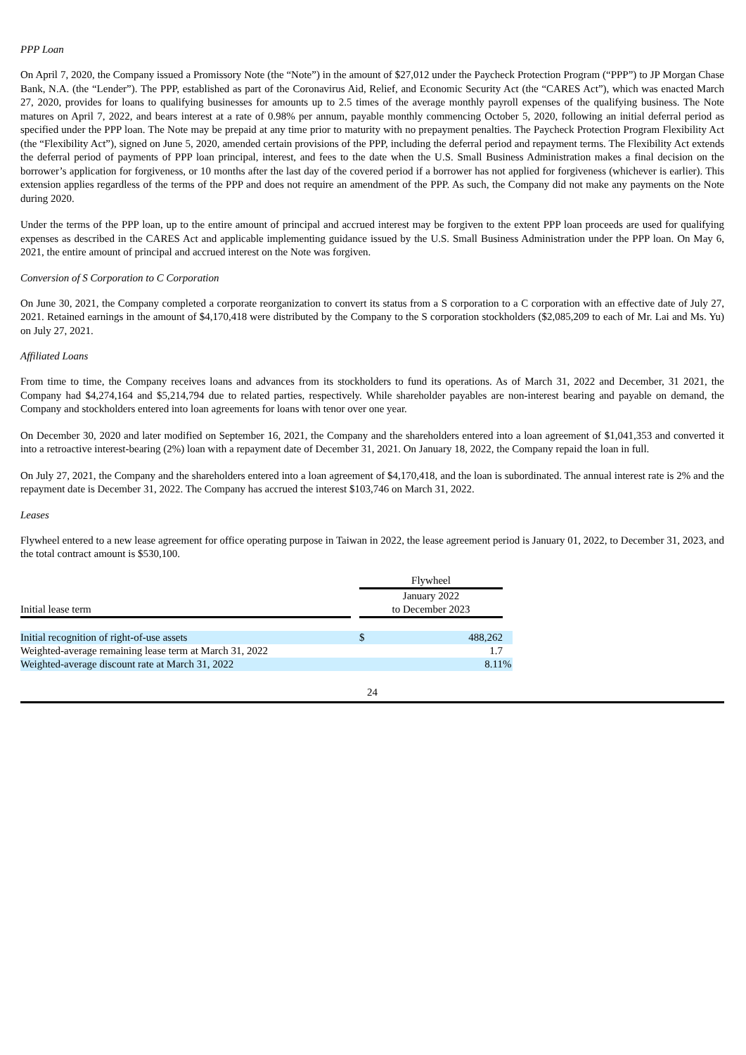PPP Loan
On April 7, 2020, the Company issued a Promissory Note (the “Note”) in the amount of $27,012 under the Paycheck Protection Program (“PPP”) to JP Morgan Chase Bank, N.A. (the “Lender”). The PPP, established as part of the Coronavirus Aid, Relief, and Economic Security Act (the “CARES Act”), which was enacted March 27, 2020, provides for loans to qualifying businesses for amounts up to 2.5 times of the average monthly payroll expenses of the qualifying business. The Note matures on April 7, 2022, and bears interest at a rate of 0.98% per annum, payable monthly commencing October 5, 2020, following an initial deferral period as specified under the PPP loan. The Note may be prepaid at any time prior to maturity with no prepayment penalties. The Paycheck Protection Program Flexibility Act (the “Flexibility Act”), signed on June 5, 2020, amended certain provisions of the PPP, including the deferral period and repayment terms. The Flexibility Act extends the deferral period of payments of PPP loan principal, interest, and fees to the date when the U.S. Small Business Administration makes a final decision on the borrower’s application for forgiveness, or 10 months after the last day of the covered period if a borrower has not applied for forgiveness (whichever is earlier). This extension applies regardless of the terms of the PPP and does not require an amendment of the PPP. As such, the Company did not make any payments on the Note during 2020.
Under the terms of the PPP loan, up to the entire amount of principal and accrued interest may be forgiven to the extent PPP loan proceeds are used for qualifying expenses as described in the CARES Act and applicable implementing guidance issued by the U.S. Small Business Administration under the PPP loan. On May 6, 2021, the entire amount of principal and accrued interest on the Note was forgiven.
Conversion of S Corporation to C Corporation
On June 30, 2021, the Company completed a corporate reorganization to convert its status from a S corporation to a C corporation with an effective date of July 27, 2021. Retained earnings in the amount of $4,170,418 were distributed by the Company to the S corporation stockholders ($2,085,209 to each of Mr. Lai and Ms. Yu) on July 27, 2021.
Affiliated Loans
From time to time, the Company receives loans and advances from its stockholders to fund its operations. As of March 31, 2022 and December, 31 2021, the Company had $4,274,164 and $5,214,794 due to related parties, respectively. While shareholder payables are non-interest bearing and payable on demand, the Company and stockholders entered into loan agreements for loans with tenor over one year.
On December 30, 2020 and later modified on September 16, 2021, the Company and the shareholders entered into a loan agreement of $1,041,353 and converted it into a retroactive interest-bearing (2%) loan with a repayment date of December 31, 2021. On January 18, 2022, the Company repaid the loan in full.
On July 27, 2021, the Company and the shareholders entered into a loan agreement of $4,170,418, and the loan is subordinated. The annual interest rate is 2% and the repayment date is December 31, 2022. The Company has accrued the interest $103,746 on March 31, 2022.
Leases
Flywheel entered to a new lease agreement for office operating purpose in Taiwan in 2022, the lease agreement period is January 01, 2022, to December 31, 2023, and the total contract amount is $530,100.
| | | Flywheel | | |
| Initial lease term | | January 2022 to December 2023 | | |
| Initial recognition of right-of-use assets | | $ | 488,262 | |
| Weighted-average remaining lease term at March 31, 2022 | | | 1.7 | |
| Weighted-average discount rate at March 31, 2022 | | | 8.11 | % |
24